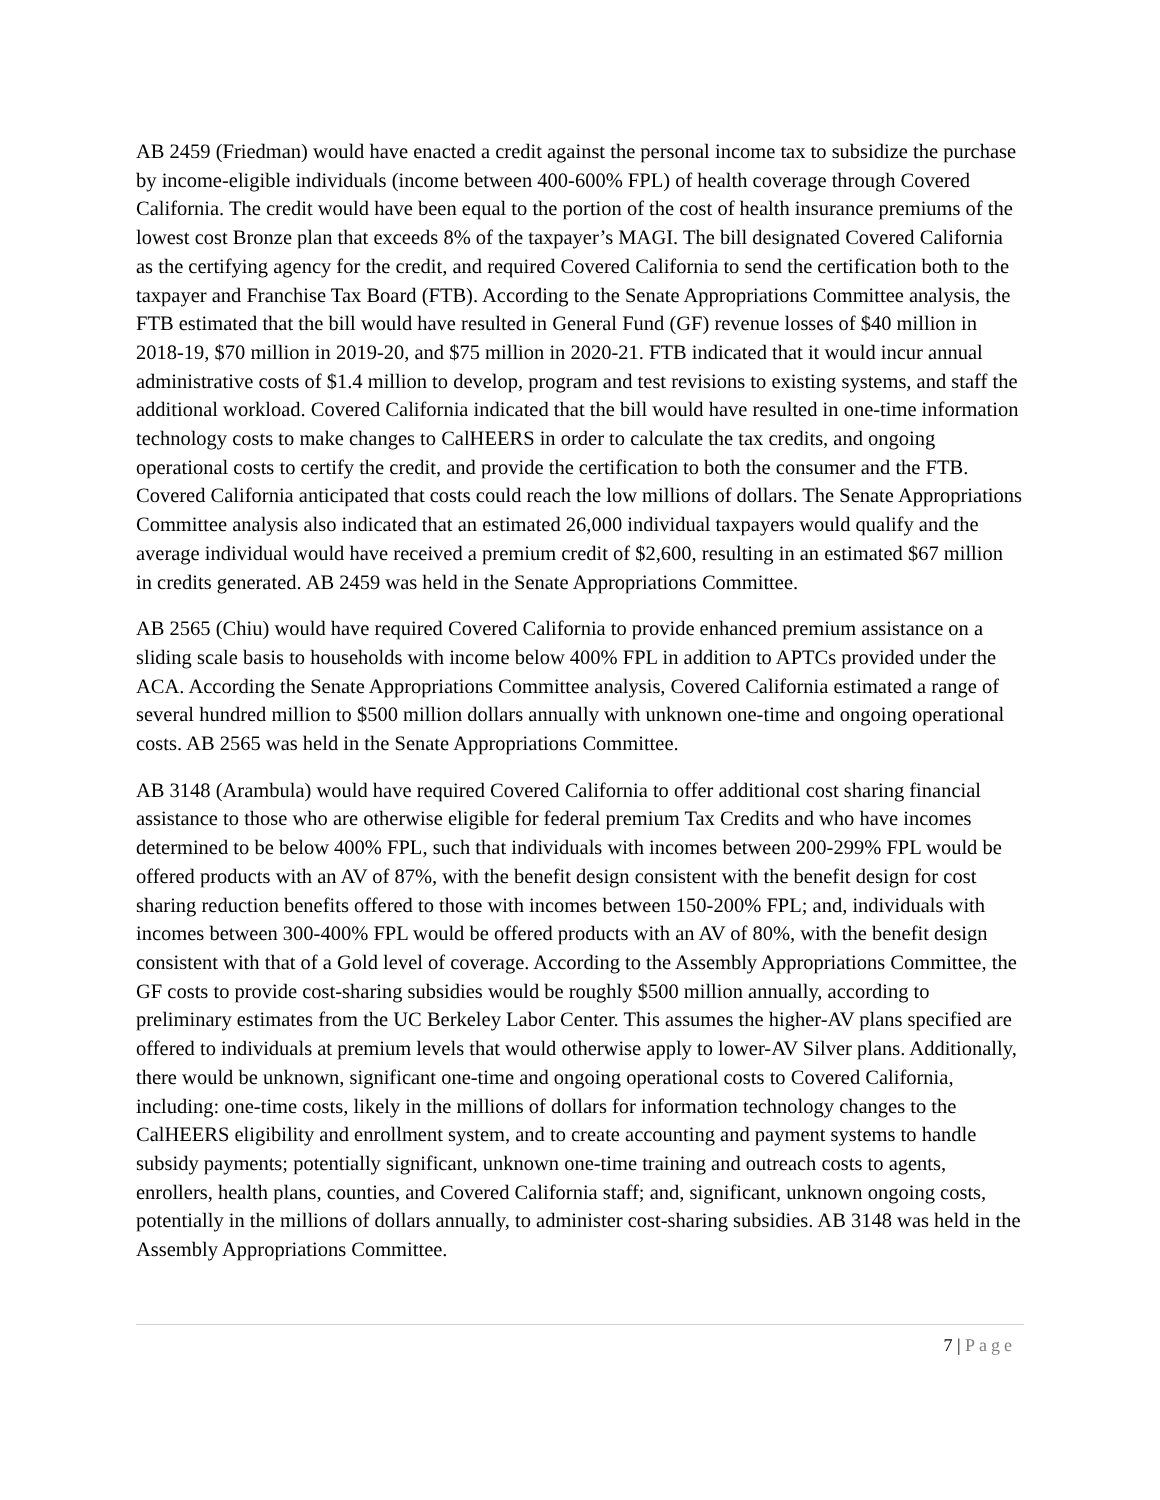AB 2459 (Friedman) would have enacted a credit against the personal income tax to subsidize the purchase by income-eligible individuals (income between 400-600% FPL) of health coverage through Covered California. The credit would have been equal to the portion of the cost of health insurance premiums of the lowest cost Bronze plan that exceeds 8% of the taxpayer’s MAGI. The bill designated Covered California as the certifying agency for the credit, and required Covered California to send the certification both to the taxpayer and Franchise Tax Board (FTB). According to the Senate Appropriations Committee analysis, the FTB estimated that the bill would have resulted in General Fund (GF) revenue losses of $40 million in 2018-19, $70 million in 2019-20, and $75 million in 2020-21. FTB indicated that it would incur annual administrative costs of $1.4 million to develop, program and test revisions to existing systems, and staff the additional workload. Covered California indicated that the bill would have resulted in one-time information technology costs to make changes to CalHEERS in order to calculate the tax credits, and ongoing operational costs to certify the credit, and provide the certification to both the consumer and the FTB. Covered California anticipated that costs could reach the low millions of dollars. The Senate Appropriations Committee analysis also indicated that an estimated 26,000 individual taxpayers would qualify and the average individual would have received a premium credit of $2,600, resulting in an estimated $67 million in credits generated. AB 2459 was held in the Senate Appropriations Committee.
AB 2565 (Chiu) would have required Covered California to provide enhanced premium assistance on a sliding scale basis to households with income below 400% FPL in addition to APTCs provided under the ACA. According the Senate Appropriations Committee analysis, Covered California estimated a range of several hundred million to $500 million dollars annually with unknown one-time and ongoing operational costs. AB 2565 was held in the Senate Appropriations Committee.
AB 3148 (Arambula) would have required Covered California to offer additional cost sharing financial assistance to those who are otherwise eligible for federal premium Tax Credits and who have incomes determined to be below 400% FPL, such that individuals with incomes between 200-299% FPL would be offered products with an AV of 87%, with the benefit design consistent with the benefit design for cost sharing reduction benefits offered to those with incomes between 150-200% FPL; and, individuals with incomes between 300-400% FPL would be offered products with an AV of 80%, with the benefit design consistent with that of a Gold level of coverage. According to the Assembly Appropriations Committee, the GF costs to provide cost-sharing subsidies would be roughly $500 million annually, according to preliminary estimates from the UC Berkeley Labor Center. This assumes the higher-AV plans specified are offered to individuals at premium levels that would otherwise apply to lower-AV Silver plans. Additionally, there would be unknown, significant one-time and ongoing operational costs to Covered California, including: one-time costs, likely in the millions of dollars for information technology changes to the CalHEERS eligibility and enrollment system, and to create accounting and payment systems to handle subsidy payments; potentially significant, unknown one-time training and outreach costs to agents, enrollers, health plans, counties, and Covered California staff; and, significant, unknown ongoing costs, potentially in the millions of dollars annually, to administer cost-sharing subsidies. AB 3148 was held in the Assembly Appropriations Committee.
7 | Page